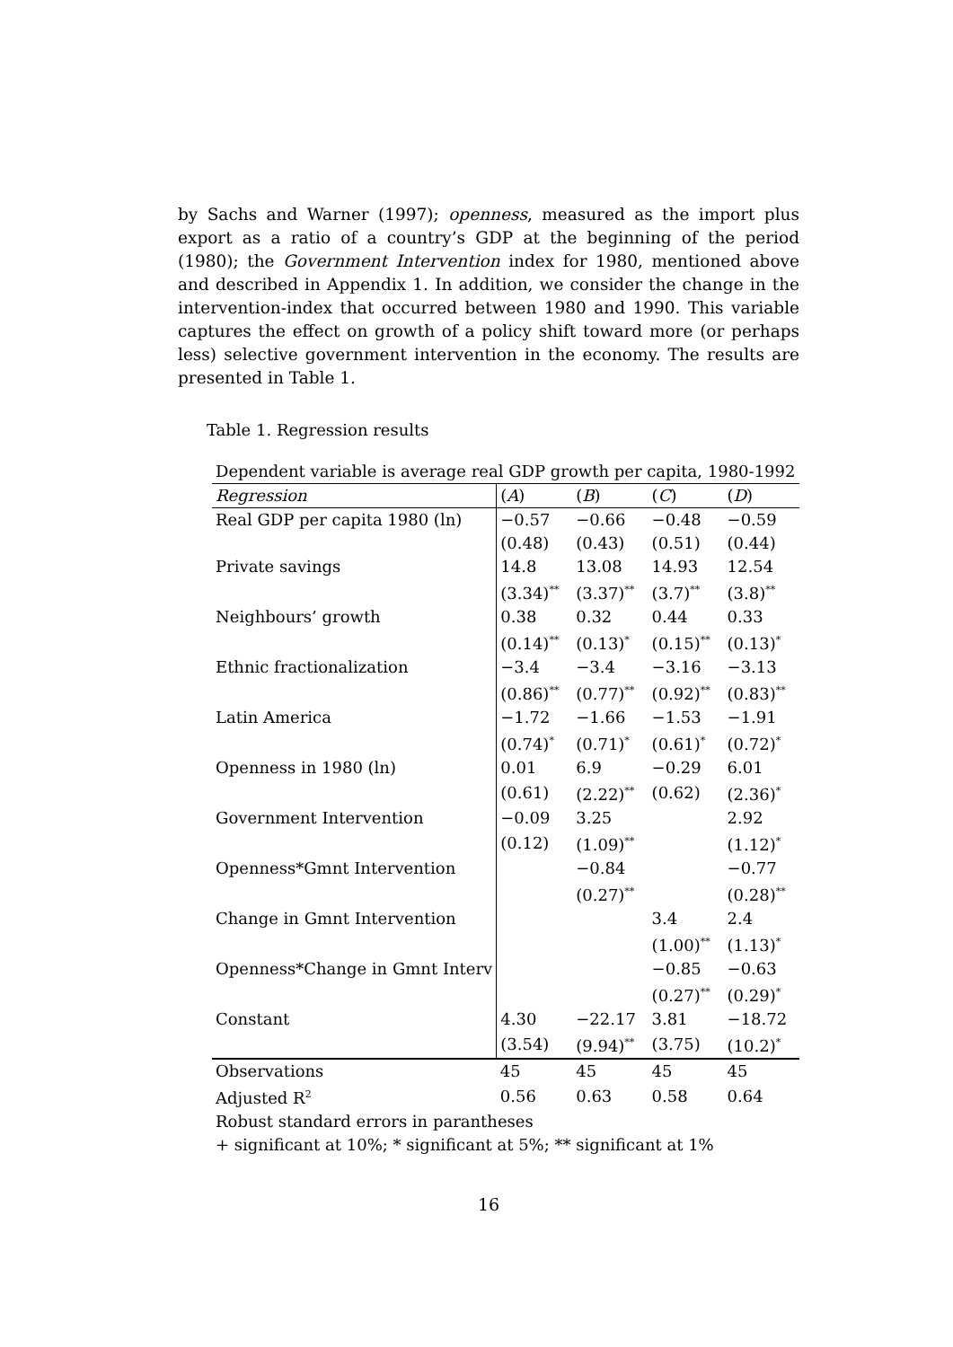by Sachs and Warner (1997); openness, measured as the import plus export as a ratio of a country’s GDP at the beginning of the period (1980); the Government Intervention index for 1980, mentioned above and described in Appendix 1. In addition, we consider the change in the intervention-index that occurred between 1980 and 1990. This variable captures the effect on growth of a policy shift toward more (or perhaps less) selective government intervention in the economy. The results are presented in Table 1.
Table 1. Regression results
| Dependent variable is average real GDP growth per capita, 1980-1992 | | | | |
| Regression | ( A ) | ( B ) | ( C ) | ( D ) |
| Real GDP per capita 1980 (ln) | −0.57 | −0.66 | −0.48 | −0.59 |
| | (0.48) | (0.43) | (0.51) | (0.44) |
| Private savings | 14.8 | 13.08 | 14.93 | 12.54 |
| | (3.34)<sup>**</sup> | (3.37)<sup>**</sup> | (3.7)<sup>**</sup> | (3.8)<sup>**</sup> |
| Neighbours’ growth | 0.38 | 0.32 | 0.44 | 0.33 |
| | (0.14)<sup>**</sup> | (0.13)<sup>*</sup> | (0.15)<sup>**</sup> | (0.13)<sup>*</sup> |
| Ethnic fractionalization | −3.4 | −3.4 | −3.16 | −3.13 |
| | (0.86)<sup>**</sup> | (0.77)<sup>**</sup> | (0.92)<sup>**</sup> | (0.83)<sup>**</sup> |
| Latin America | −1.72 | −1.66 | −1.53 | −1.91 |
| | (0.74)<sup>*</sup> | (0.71)<sup>*</sup> | (0.61)<sup>*</sup> | (0.72)<sup>*</sup> |
| Openness in 1980 (ln) | 0.01 | 6.9 | −0.29 | 6.01 |
| | (0.61) | (2.22)<sup>**</sup> | (0.62) | (2.36)<sup>*</sup> |
| Government Intervention | −0.09 | 3.25 | | 2.92 |
| | (0.12) | (1.09)<sup>**</sup> | | (1.12)<sup>*</sup> |
| Openness*Gmnt Intervention | | −0.84 | | −0.77 |
| | | (0.27)<sup>**</sup> | | (0.28)<sup>**</sup> |
| Change in Gmnt Intervention | | | 3.4 | 2.4 |
| | | | (1.00)<sup>**</sup> | (1.13)<sup>*</sup> |
| Openness*Change in Gmnt Interv | | | −0.85 | −0.63 |
| | | | (0.27)<sup>**</sup> | (0.29)<sup>*</sup> |
| Constant | 4.30 | −22.17 | 3.81 | −18.72 |
| | (3.54) | (9.94)<sup>**</sup> | (3.75) | (10.2)<sup>*</sup> |
| Observations | 45 | 45 | 45 | 45 |
| Adjusted R<sup>2</sup> | 0.56 | 0.63 | 0.58 | 0.64 |
| Robust standard errors in parantheses | | | | |
| + significant at 10%; * significant at 5%; ** significant at 1% | | | | |
16